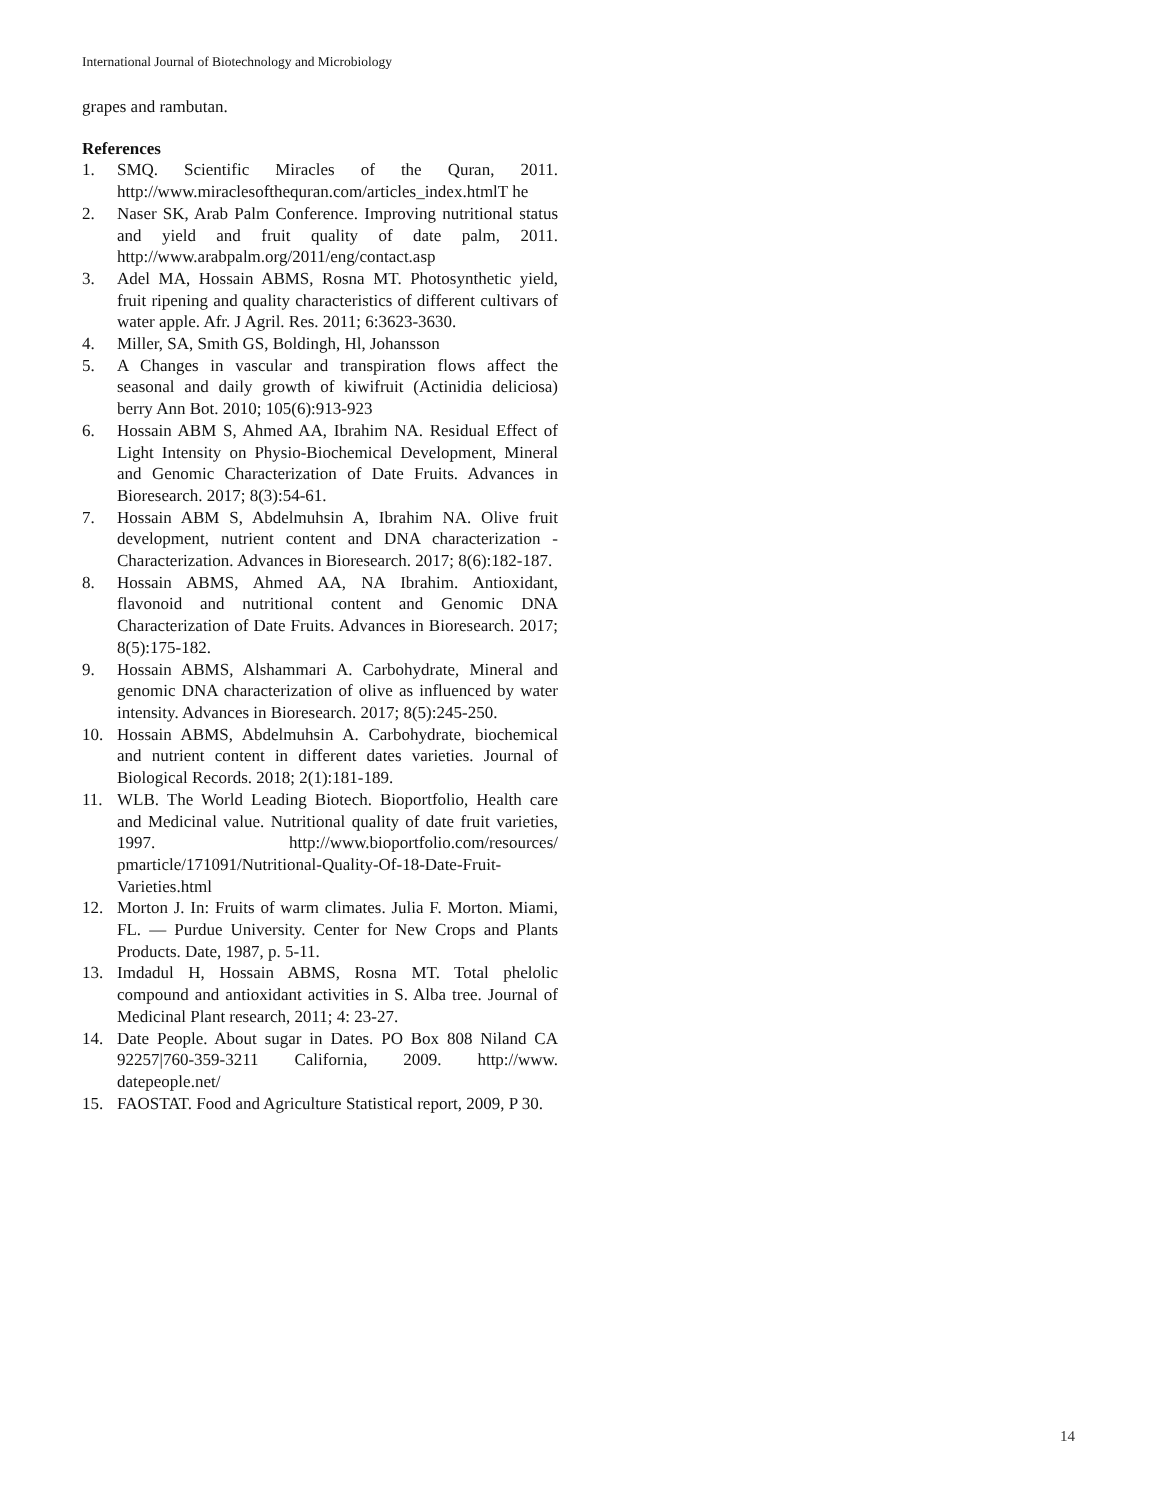International Journal of Biotechnology and Microbiology
grapes and rambutan.
References
1. SMQ. Scientific Miracles of the Quran, 2011. http://www.miraclesofthequran.com/articles_index.htmlT he
2. Naser SK, Arab Palm Conference. Improving nutritional status and yield and fruit quality of date palm, 2011. http://www.arabpalm.org/2011/eng/contact.asp
3. Adel MA, Hossain ABMS, Rosna MT. Photosynthetic yield, fruit ripening and quality characteristics of different cultivars of water apple. Afr. J Agril. Res. 2011; 6:3623-3630.
4. Miller, SA, Smith GS, Boldingh, Hl, Johansson
5. A Changes in vascular and transpiration flows affect the seasonal and daily growth of kiwifruit (Actinidia deliciosa) berry Ann Bot. 2010; 105(6):913-923
6. Hossain ABM S, Ahmed AA, Ibrahim NA. Residual Effect of Light Intensity on Physio-Biochemical Development, Mineral and Genomic Characterization of Date Fruits. Advances in Bioresearch. 2017; 8(3):54-61.
7. Hossain ABM S, Abdelmuhsin A, Ibrahim NA. Olive fruit development, nutrient content and DNA characterization - Characterization. Advances in Bioresearch. 2017; 8(6):182-187.
8. Hossain ABMS, Ahmed AA, NA Ibrahim. Antioxidant, flavonoid and nutritional content and Genomic DNA Characterization of Date Fruits. Advances in Bioresearch. 2017; 8(5):175-182.
9. Hossain ABMS, Alshammari A. Carbohydrate, Mineral and genomic DNA characterization of olive as influenced by water intensity. Advances in Bioresearch. 2017; 8(5):245-250.
10. Hossain ABMS, Abdelmuhsin A. Carbohydrate, biochemical and nutrient content in different dates varieties. Journal of Biological Records. 2018; 2(1):181-189.
11. WLB. The World Leading Biotech. Bioportfolio, Health care and Medicinal value. Nutritional quality of date fruit varieties, 1997. http://www.bioportfolio.com/resources/ pmarticle/171091/Nutritional-Quality-Of-18-Date-Fruit-Varieties.html
12. Morton J. In: Fruits of warm climates. Julia F. Morton. Miami, FL. — Purdue University. Center for New Crops and Plants Products. Date, 1987, p. 5-11.
13. Imdadul H, Hossain ABMS, Rosna MT. Total phelolic compound and antioxidant activities in S. Alba tree. Journal of Medicinal Plant research, 2011; 4: 23-27.
14. Date People. About sugar in Dates. PO Box 808 Niland CA 92257|760-359-3211 California, 2009. http://www. datepeople.net/
15. FAOSTAT. Food and Agriculture Statistical report, 2009, P 30.
14